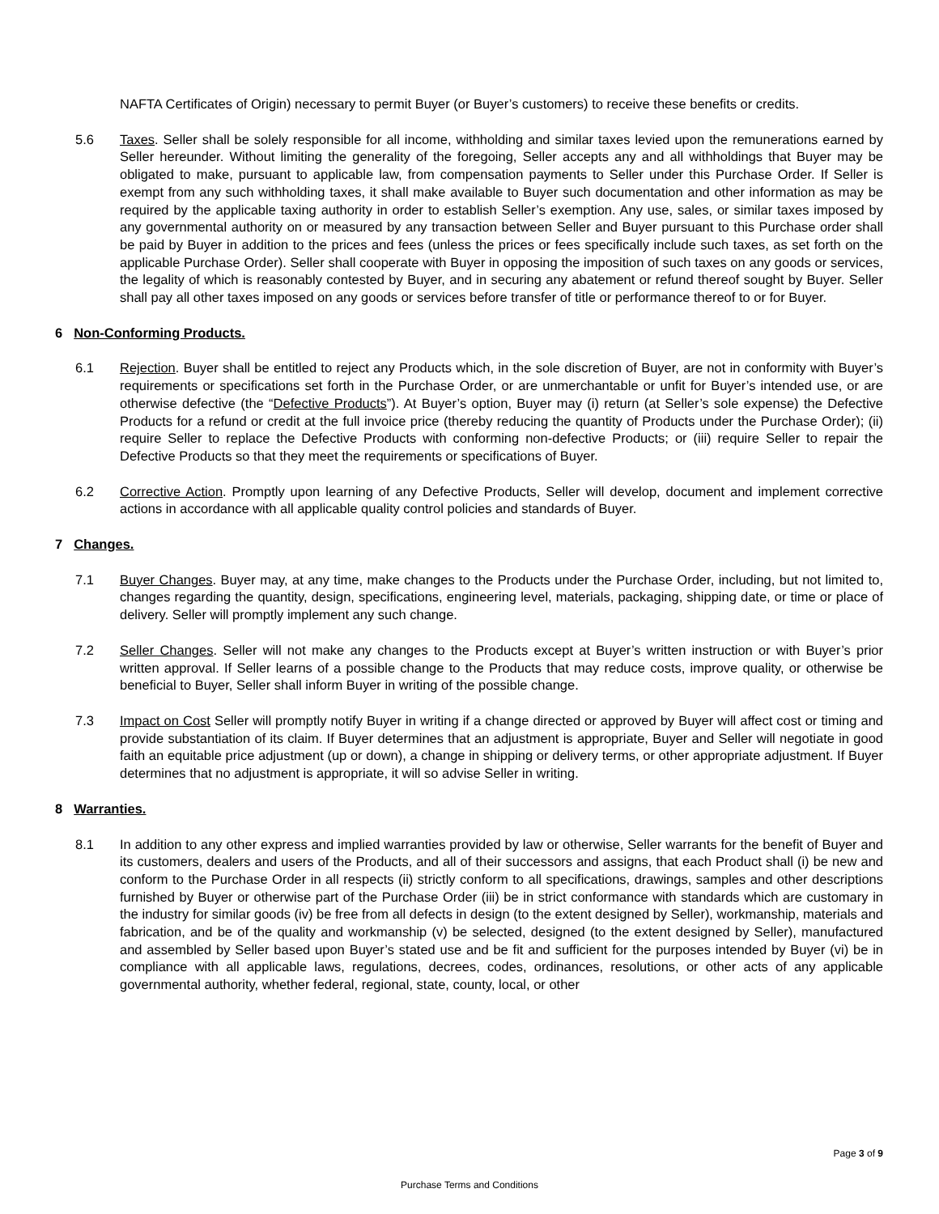NAFTA Certificates of Origin) necessary to permit Buyer (or Buyer’s customers) to receive these benefits or credits.
5.6 Taxes. Seller shall be solely responsible for all income, withholding and similar taxes levied upon the remunerations earned by Seller hereunder. Without limiting the generality of the foregoing, Seller accepts any and all withholdings that Buyer may be obligated to make, pursuant to applicable law, from compensation payments to Seller under this Purchase Order. If Seller is exempt from any such withholding taxes, it shall make available to Buyer such documentation and other information as may be required by the applicable taxing authority in order to establish Seller’s exemption. Any use, sales, or similar taxes imposed by any governmental authority on or measured by any transaction between Seller and Buyer pursuant to this Purchase order shall be paid by Buyer in addition to the prices and fees (unless the prices or fees specifically include such taxes, as set forth on the applicable Purchase Order). Seller shall cooperate with Buyer in opposing the imposition of such taxes on any goods or services, the legality of which is reasonably contested by Buyer, and in securing any abatement or refund thereof sought by Buyer. Seller shall pay all other taxes imposed on any goods or services before transfer of title or performance thereof to or for Buyer.
6 Non-Conforming Products.
6.1 Rejection. Buyer shall be entitled to reject any Products which, in the sole discretion of Buyer, are not in conformity with Buyer’s requirements or specifications set forth in the Purchase Order, or are unmerchantable or unfit for Buyer’s intended use, or are otherwise defective (the “Defective Products”). At Buyer’s option, Buyer may (i) return (at Seller’s sole expense) the Defective Products for a refund or credit at the full invoice price (thereby reducing the quantity of Products under the Purchase Order); (ii) require Seller to replace the Defective Products with conforming non-defective Products; or (iii) require Seller to repair the Defective Products so that they meet the requirements or specifications of Buyer.
6.2 Corrective Action. Promptly upon learning of any Defective Products, Seller will develop, document and implement corrective actions in accordance with all applicable quality control policies and standards of Buyer.
7 Changes.
7.1 Buyer Changes. Buyer may, at any time, make changes to the Products under the Purchase Order, including, but not limited to, changes regarding the quantity, design, specifications, engineering level, materials, packaging, shipping date, or time or place of delivery. Seller will promptly implement any such change.
7.2 Seller Changes. Seller will not make any changes to the Products except at Buyer’s written instruction or with Buyer’s prior written approval. If Seller learns of a possible change to the Products that may reduce costs, improve quality, or otherwise be beneficial to Buyer, Seller shall inform Buyer in writing of the possible change.
7.3 Impact on Cost Seller will promptly notify Buyer in writing if a change directed or approved by Buyer will affect cost or timing and provide substantiation of its claim. If Buyer determines that an adjustment is appropriate, Buyer and Seller will negotiate in good faith an equitable price adjustment (up or down), a change in shipping or delivery terms, or other appropriate adjustment. If Buyer determines that no adjustment is appropriate, it will so advise Seller in writing.
8 Warranties.
8.1 In addition to any other express and implied warranties provided by law or otherwise, Seller warrants for the benefit of Buyer and its customers, dealers and users of the Products, and all of their successors and assigns, that each Product shall (i) be new and conform to the Purchase Order in all respects (ii) strictly conform to all specifications, drawings, samples and other descriptions furnished by Buyer or otherwise part of the Purchase Order (iii) be in strict conformance with standards which are customary in the industry for similar goods (iv) be free from all defects in design (to the extent designed by Seller), workmanship, materials and fabrication, and be of the quality and workmanship (v) be selected, designed (to the extent designed by Seller), manufactured and assembled by Seller based upon Buyer’s stated use and be fit and sufficient for the purposes intended by Buyer (vi) be in compliance with all applicable laws, regulations, decrees, codes, ordinances, resolutions, or other acts of any applicable governmental authority, whether federal, regional, state, county, local, or other
Page 3 of 9
Purchase Terms and Conditions